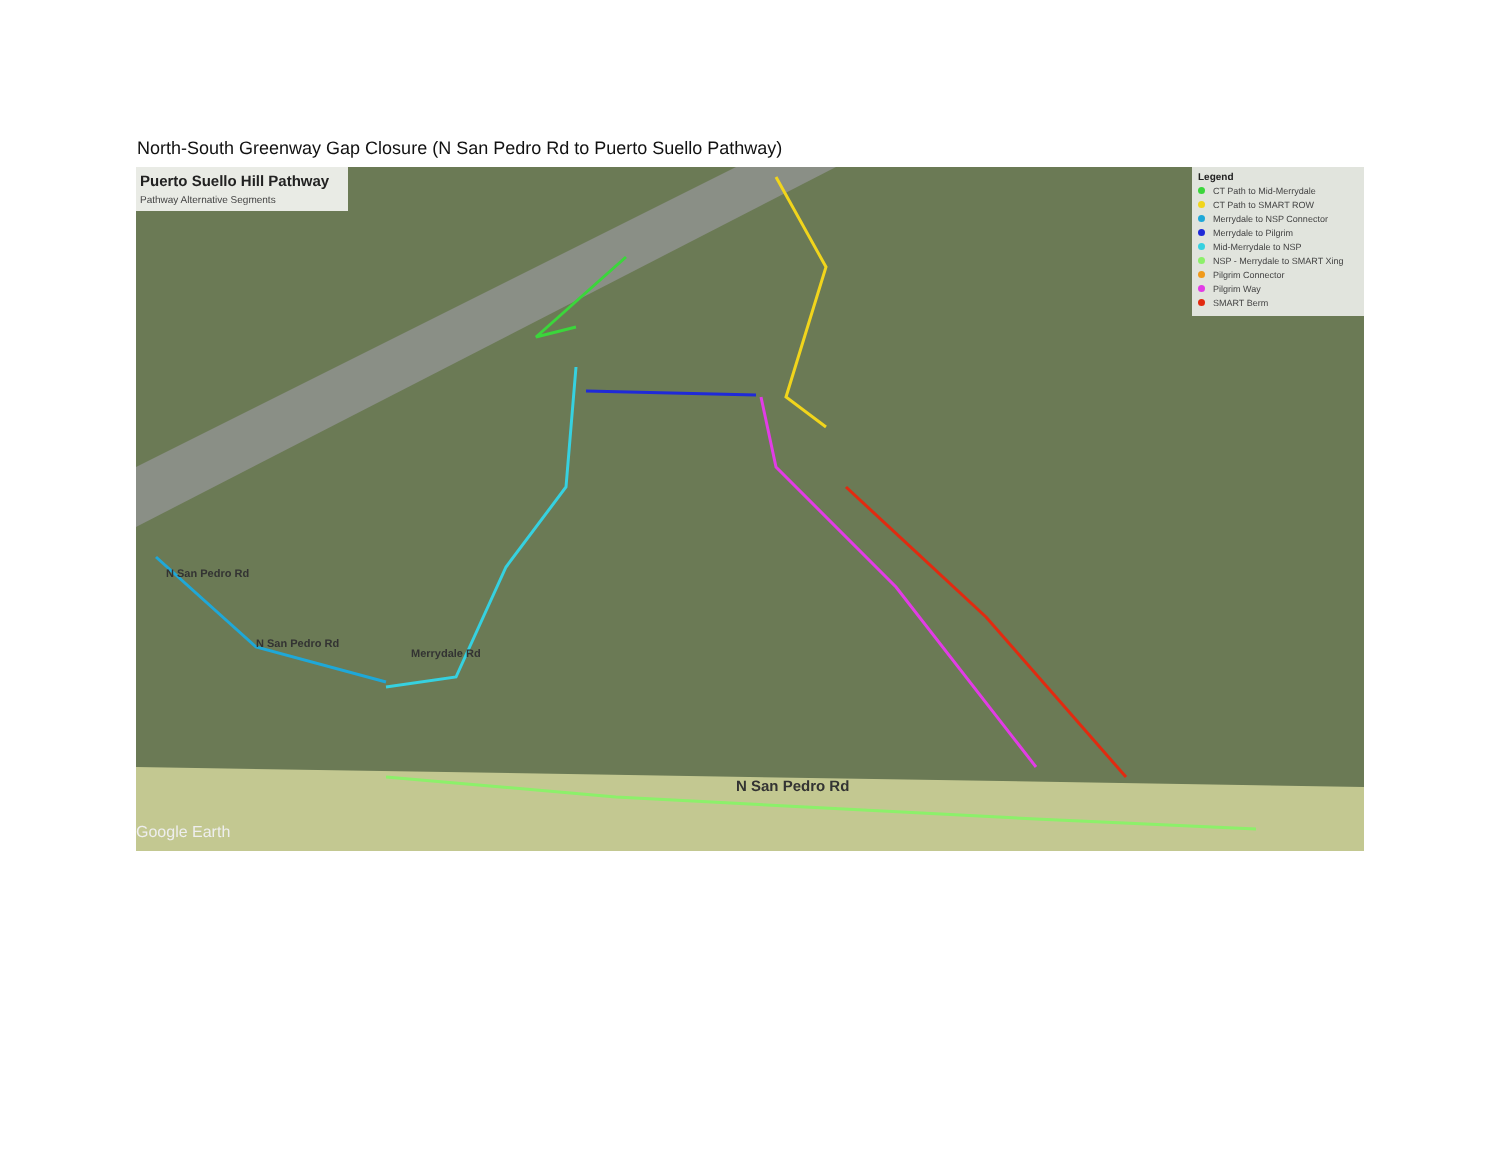North-South Greenway Gap Closure (N San Pedro Rd to Puerto Suello Pathway)
Puerto Suello Hill Pathway Pathway Alternative Segments
Legend
CT Path to Mid-Merrydale
CT Path to SMART ROW
Merrydale to NSP Connector
Merrydale to Pilgrim
Mid-Merrydale to NSP
NSP - Merrydale to SMART Xing
Pilgrim Connector
Pilgrim Way
SMART Berm
N San Pedro Rd
N San Pedro Rd
N San Pedro Rd
Merrydale Rd
Google Earth